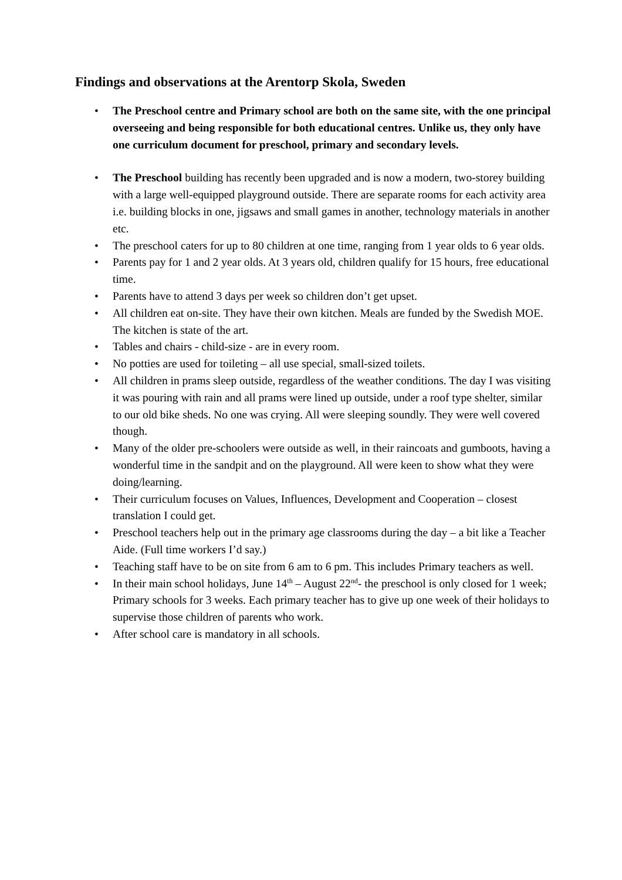Findings and observations at the Arentorp Skola, Sweden
• The Preschool centre and Primary school are both on the same site, with the one principal overseeing and being responsible for both educational centres. Unlike us, they only have one curriculum document for preschool, primary and secondary levels.
• The Preschool building has recently been upgraded and is now a modern, two-storey building with a large well-equipped playground outside. There are separate rooms for each activity area i.e. building blocks in one, jigsaws and small games in another, technology materials in another etc.
• The preschool caters for up to 80 children at one time, ranging from 1 year olds to 6 year olds.
• Parents pay for 1 and 2 year olds. At 3 years old, children qualify for 15 hours, free educational time.
• Parents have to attend 3 days per week so children don’t get upset.
• All children eat on-site. They have their own kitchen. Meals are funded by the Swedish MOE. The kitchen is state of the art.
• Tables and chairs - child-size - are in every room.
• No potties are used for toileting – all use special, small-sized toilets.
• All children in prams sleep outside, regardless of the weather conditions. The day I was visiting it was pouring with rain and all prams were lined up outside, under a roof type shelter, similar to our old bike sheds. No one was crying. All were sleeping soundly. They were well covered though.
• Many of the older pre-schoolers were outside as well, in their raincoats and gumboots, having a wonderful time in the sandpit and on the playground. All were keen to show what they were doing/learning.
• Their curriculum focuses on Values, Influences, Development and Cooperation – closest translation I could get.
• Preschool teachers help out in the primary age classrooms during the day – a bit like a Teacher Aide. (Full time workers I’d say.)
• Teaching staff have to be on site from 6 am to 6 pm. This includes Primary teachers as well.
• In their main school holidays, June 14<sup>th</sup> – August 22<sup>nd</sup>- the preschool is only closed for 1 week; Primary schools for 3 weeks. Each primary teacher has to give up one week of their holidays to supervise those children of parents who work.
• After school care is mandatory in all schools.